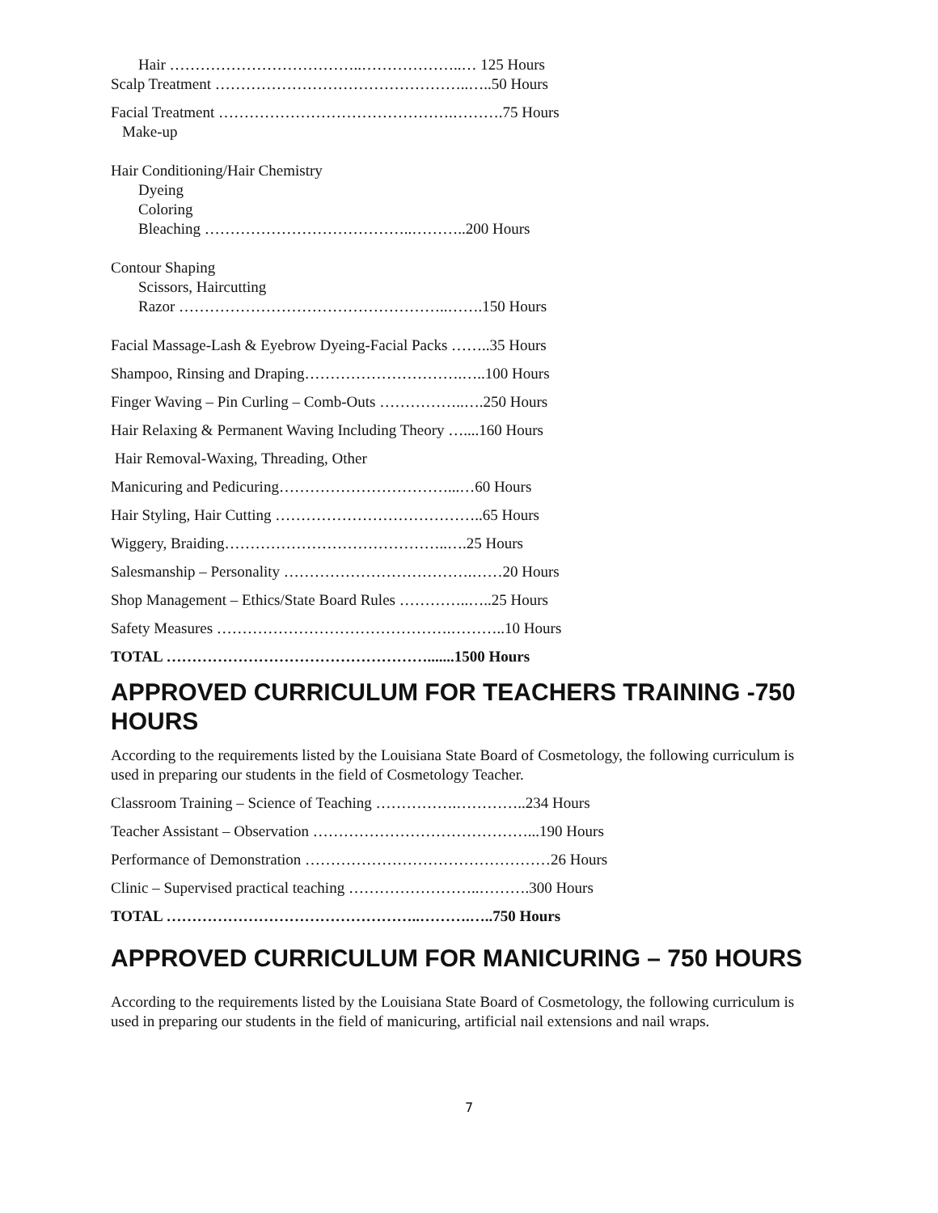Hair ………………………………..………………..… 125 Hours
Scalp Treatment …………………………………………..…..50 Hours
Facial Treatment ……………………………………….……….75 Hours
Make-up
Hair Conditioning/Hair Chemistry
Dyeing
Coloring
Bleaching …………………………………..………..200 Hours
Contour Shaping
Scissors, Haircutting
Razor ……………………………………………..…….150 Hours
Facial Massage-Lash & Eyebrow Dyeing-Facial Packs ……..35 Hours
Shampoo, Rinsing and Draping………………………….…..100 Hours
Finger Waving – Pin Curling – Comb-Outs ……………..….250 Hours
Hair Relaxing & Permanent Waving Including Theory …....160 Hours
Hair Removal-Waxing, Threading, Other
Manicuring and Pedicuring……………………………...…60 Hours
Hair Styling, Hair Cutting …………………………………..65 Hours
Wiggery, Braiding……………………………………..….25 Hours
Salesmanship – Personality ……………………………….……20 Hours
Shop Management – Ethics/State Board Rules …………..…..25 Hours
Safety Measures ……………………………………….………..10 Hours
TOTAL …………………………………………….......1500 Hours
APPROVED CURRICULUM FOR TEACHERS TRAINING -750 HOURS
According to the requirements listed by the Louisiana State Board of Cosmetology, the following curriculum is used in preparing our students in the field of Cosmetology Teacher.
Classroom Training – Science of Teaching …………….…………..234 Hours
Teacher Assistant – Observation ……………………………………...190 Hours
Performance of Demonstration …………………………………………26 Hours
Clinic – Supervised practical teaching ……………………..……….300 Hours
TOTAL …………………………………………..……….…..750 Hours
APPROVED CURRICULUM FOR MANICURING – 750 HOURS
According to the requirements listed by the Louisiana State Board of Cosmetology, the following curriculum is used in preparing our students in the field of manicuring, artificial nail extensions and nail wraps.
7